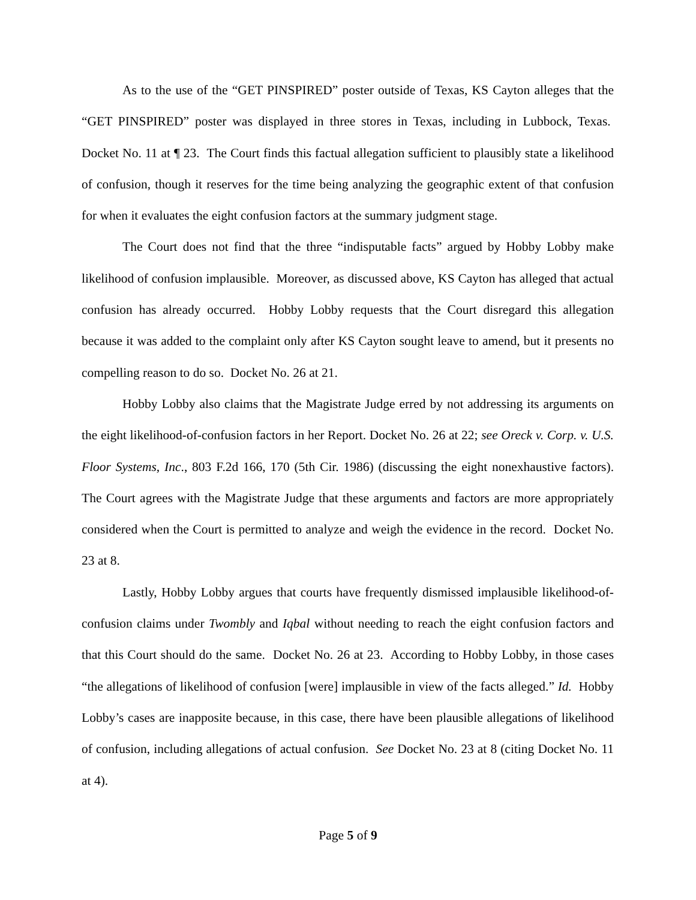As to the use of the “GET PINSPIRED” poster outside of Texas, KS Cayton alleges that the “GET PINSPIRED” poster was displayed in three stores in Texas, including in Lubbock, Texas. Docket No. 11 at ¶ 23. The Court finds this factual allegation sufficient to plausibly state a likelihood of confusion, though it reserves for the time being analyzing the geographic extent of that confusion for when it evaluates the eight confusion factors at the summary judgment stage.
The Court does not find that the three “indisputable facts” argued by Hobby Lobby make likelihood of confusion implausible. Moreover, as discussed above, KS Cayton has alleged that actual confusion has already occurred. Hobby Lobby requests that the Court disregard this allegation because it was added to the complaint only after KS Cayton sought leave to amend, but it presents no compelling reason to do so. Docket No. 26 at 21.
Hobby Lobby also claims that the Magistrate Judge erred by not addressing its arguments on the eight likelihood-of-confusion factors in her Report. Docket No. 26 at 22; see Oreck v. Corp. v. U.S. Floor Systems, Inc., 803 F.2d 166, 170 (5th Cir. 1986) (discussing the eight nonexhaustive factors). The Court agrees with the Magistrate Judge that these arguments and factors are more appropriately considered when the Court is permitted to analyze and weigh the evidence in the record. Docket No. 23 at 8.
Lastly, Hobby Lobby argues that courts have frequently dismissed implausible likelihood-of-confusion claims under Twombly and Iqbal without needing to reach the eight confusion factors and that this Court should do the same. Docket No. 26 at 23. According to Hobby Lobby, in those cases “the allegations of likelihood of confusion [were] implausible in view of the facts alleged.” Id. Hobby Lobby’s cases are inapposite because, in this case, there have been plausible allegations of likelihood of confusion, including allegations of actual confusion. See Docket No. 23 at 8 (citing Docket No. 11 at 4).
Page 5 of 9